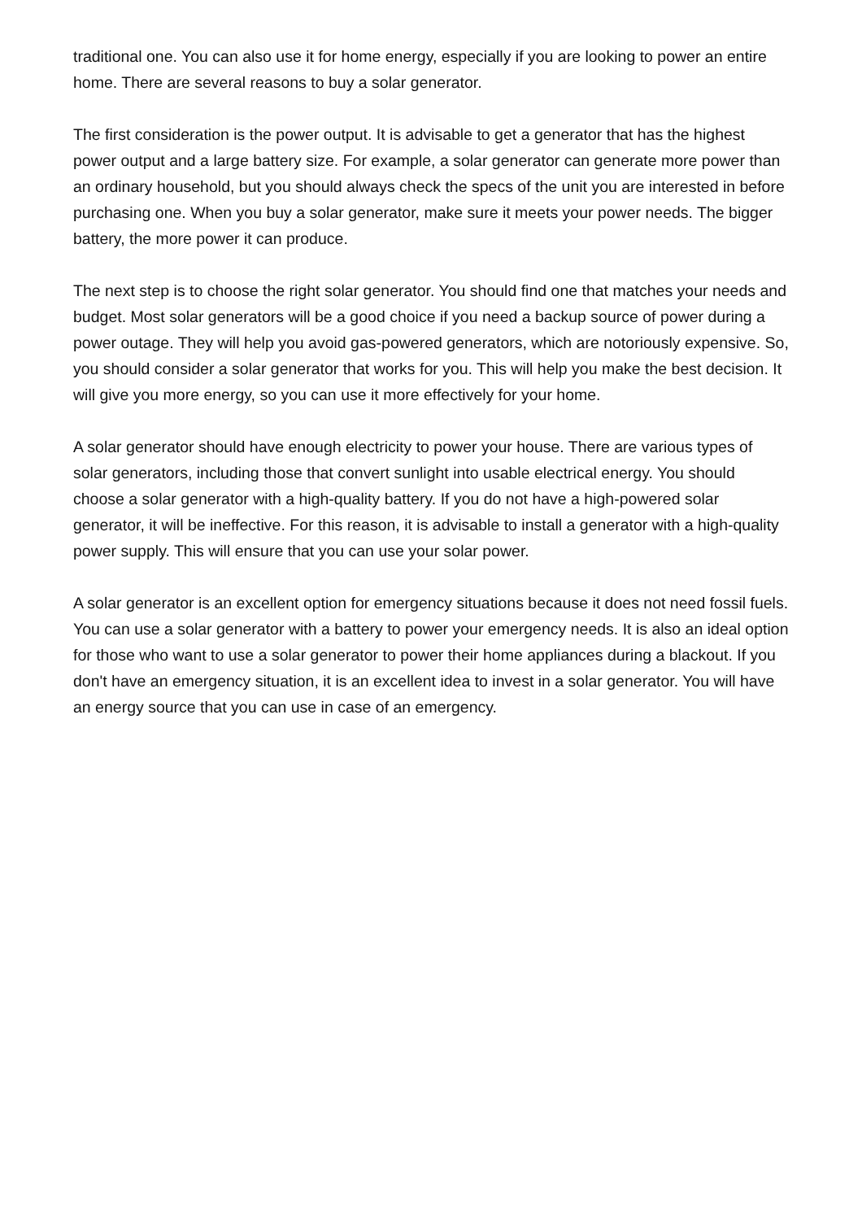traditional one. You can also use it for home energy, especially if you are looking to power an entire home. There are several reasons to buy a solar generator.
The first consideration is the power output. It is advisable to get a generator that has the highest power output and a large battery size. For example, a solar generator can generate more power than an ordinary household, but you should always check the specs of the unit you are interested in before purchasing one. When you buy a solar generator, make sure it meets your power needs. The bigger battery, the more power it can produce.
The next step is to choose the right solar generator. You should find one that matches your needs and budget. Most solar generators will be a good choice if you need a backup source of power during a power outage. They will help you avoid gas-powered generators, which are notoriously expensive. So, you should consider a solar generator that works for you. This will help you make the best decision. It will give you more energy, so you can use it more effectively for your home.
A solar generator should have enough electricity to power your house. There are various types of solar generators, including those that convert sunlight into usable electrical energy. You should choose a solar generator with a high-quality battery. If you do not have a high-powered solar generator, it will be ineffective. For this reason, it is advisable to install a generator with a high-quality power supply. This will ensure that you can use your solar power.
A solar generator is an excellent option for emergency situations because it does not need fossil fuels. You can use a solar generator with a battery to power your emergency needs. It is also an ideal option for those who want to use a solar generator to power their home appliances during a blackout. If you don't have an emergency situation, it is an excellent idea to invest in a solar generator. You will have an energy source that you can use in case of an emergency.